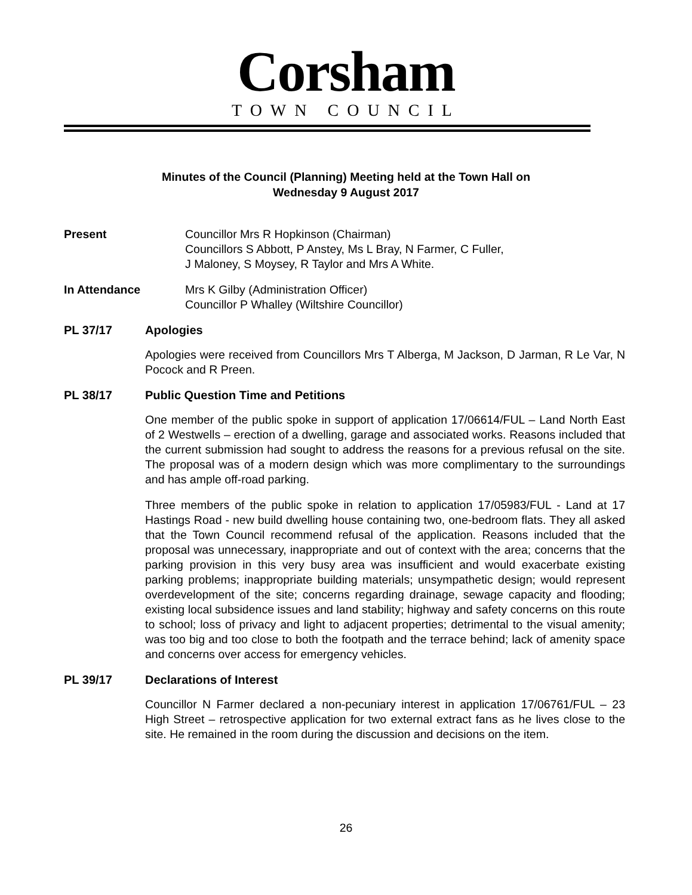Corsham
TOWN COUNCIL
Minutes of the Council (Planning) Meeting held at the Town Hall on
Wednesday 9 August 2017
Present Councillor Mrs R Hopkinson (Chairman)
Councillors S Abbott, P Anstey, Ms L Bray, N Farmer, C Fuller,
J Maloney, S Moysey, R Taylor and Mrs A White.
In Attendance Mrs K Gilby (Administration Officer)
Councillor P Whalley (Wiltshire Councillor)
PL 37/17 Apologies
Apologies were received from Councillors Mrs T Alberga, M Jackson, D Jarman, R Le Var, N Pocock and R Preen.
PL 38/17 Public Question Time and Petitions
One member of the public spoke in support of application 17/06614/FUL – Land North East of 2 Westwells – erection of a dwelling, garage and associated works. Reasons included that the current submission had sought to address the reasons for a previous refusal on the site. The proposal was of a modern design which was more complimentary to the surroundings and has ample off-road parking.
Three members of the public spoke in relation to application 17/05983/FUL - Land at 17 Hastings Road - new build dwelling house containing two, one-bedroom flats. They all asked that the Town Council recommend refusal of the application. Reasons included that the proposal was unnecessary, inappropriate and out of context with the area; concerns that the parking provision in this very busy area was insufficient and would exacerbate existing parking problems; inappropriate building materials; unsympathetic design; would represent overdevelopment of the site; concerns regarding drainage, sewage capacity and flooding; existing local subsidence issues and land stability; highway and safety concerns on this route to school; loss of privacy and light to adjacent properties; detrimental to the visual amenity; was too big and too close to both the footpath and the terrace behind; lack of amenity space and concerns over access for emergency vehicles.
PL 39/17 Declarations of Interest
Councillor N Farmer declared a non-pecuniary interest in application 17/06761/FUL – 23 High Street – retrospective application for two external extract fans as he lives close to the site. He remained in the room during the discussion and decisions on the item.
26